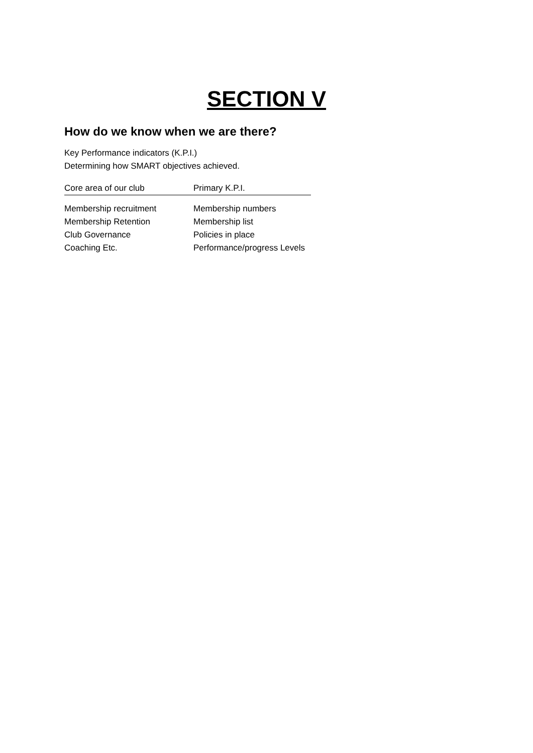SECTION V
How do we know when we are there?
Key Performance indicators (K.P.I.)
Determining how SMART objectives achieved.
| Core area of our club | Primary K.P.I. |
| --- | --- |
| Membership recruitment | Membership numbers |
| Membership Retention | Membership list |
| Club Governance | Policies in place |
| Coaching Etc. | Performance/progress Levels |